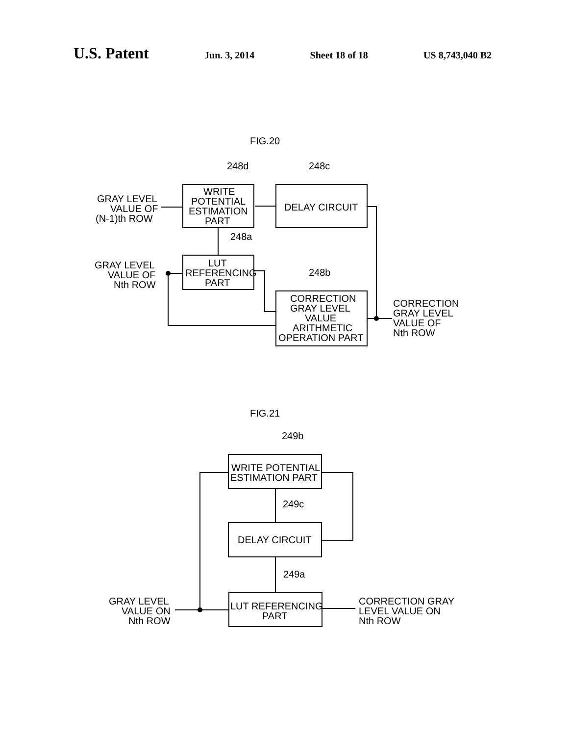U.S. Patent Jun. 3, 2014 Sheet 18 of 18 US 8,743,040 B2
FIG.20
248d
248c
248a
248b
GRAY LEVEL
VALUE OF
(N-1)th ROW
WRITE
POTENTIAL
ESTIMATION
PART
DELAY CIRCUIT
GRAY LEVEL
VALUE OF
Nth ROW
LUT
REFERENCING
PART
CORRECTION
GRAY LEVEL
VALUE
ARITHMETIC
OPERATION PART
CORRECTION
GRAY LEVEL
VALUE OF
Nth ROW
FIG.21
249b
249c
249a
WRITE POTENTIAL
ESTIMATION PART
DELAY CIRCUIT
GRAY LEVEL
VALUE ON
Nth ROW
LUT REFERENCING
PART
CORRECTION GRAY
LEVEL VALUE ON
Nth ROW